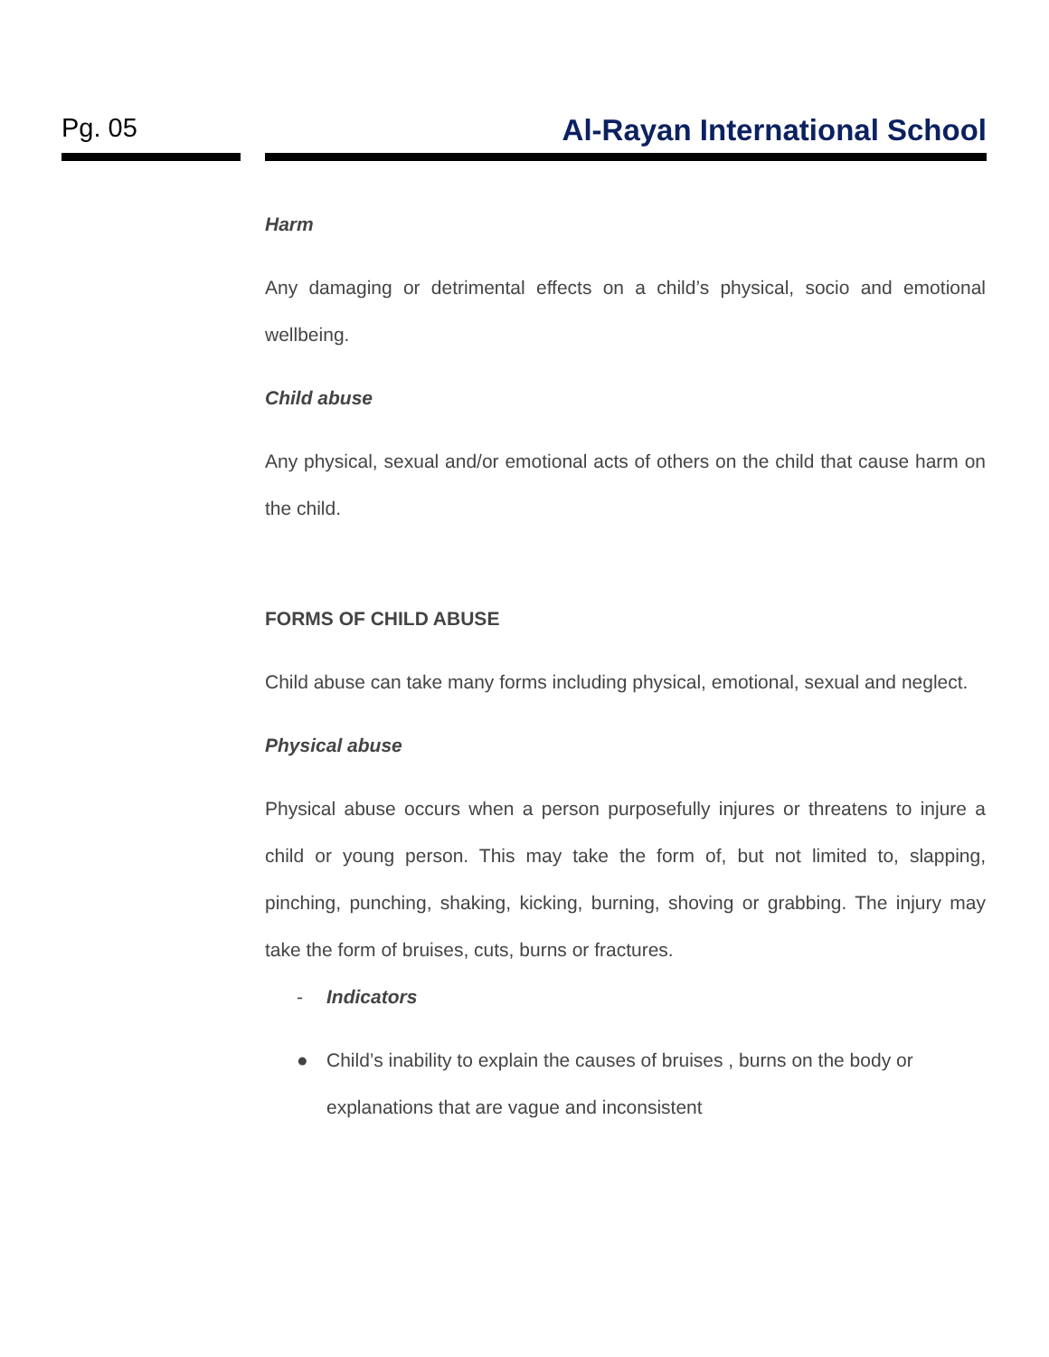Pg. 05 Al-Rayan International School
Harm
Any damaging or detrimental effects on a child’s physical, socio and emotional wellbeing.
Child abuse
Any physical, sexual and/or emotional acts of others on the child that cause harm on the child.
FORMS OF CHILD ABUSE
Child abuse can take many forms including physical, emotional, sexual and neglect.
Physical abuse
Physical abuse occurs when a person purposefully injures or threatens to injure a child or young person. This may take the form of, but not limited to, slapping, pinching, punching, shaking, kicking, burning, shoving or grabbing. The injury may take the form of bruises, cuts, burns or fractures.
- Indicators
● Child’s inability to explain the causes of bruises , burns on the body or explanations that are vague and inconsistent